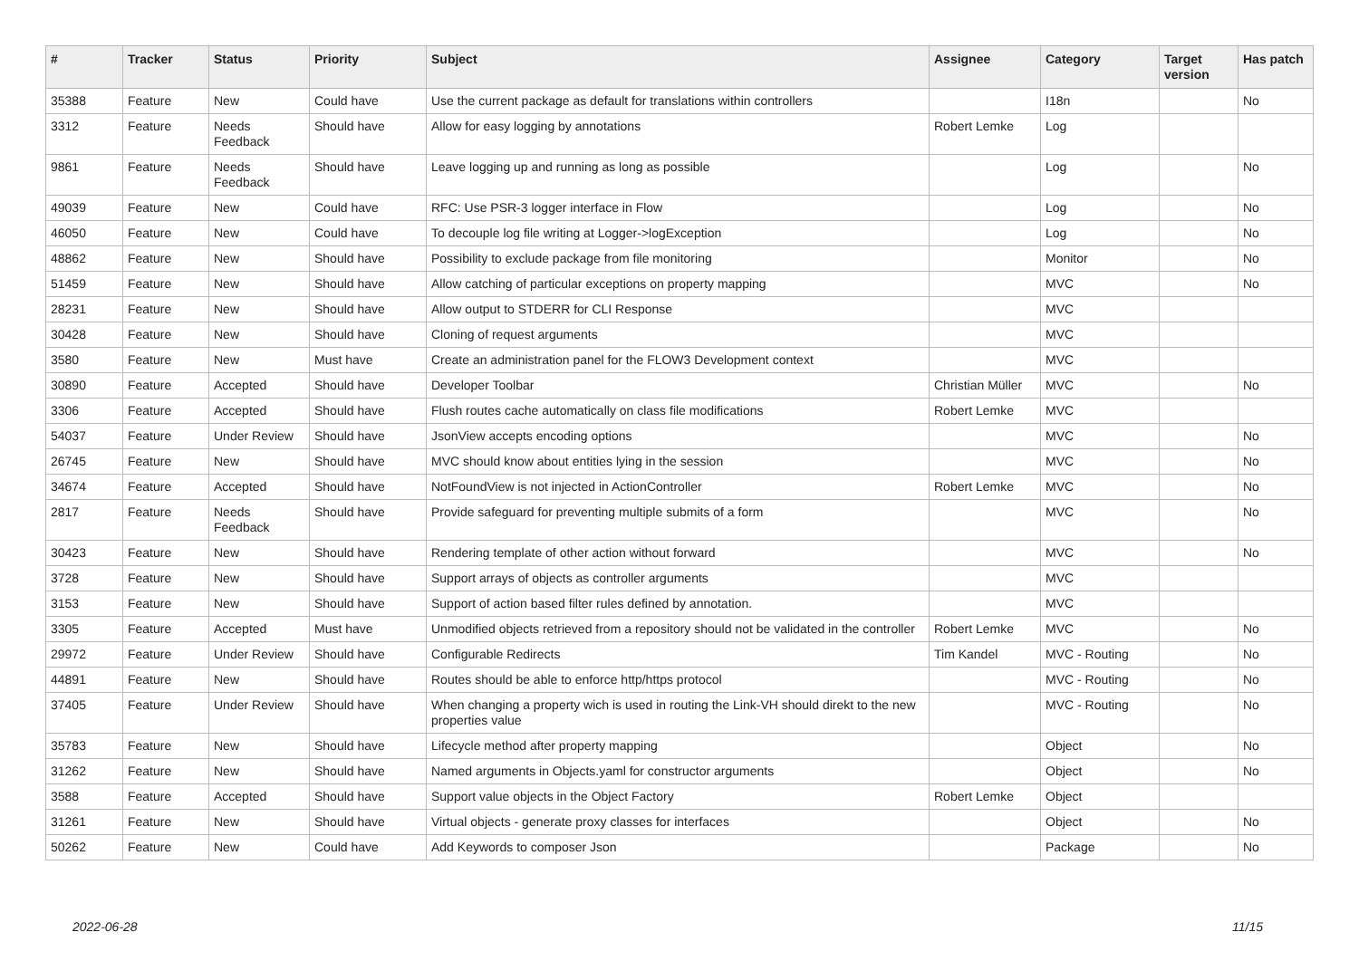| # | Tracker | Status | Priority | Subject | Assignee | Category | Target version | Has patch |
| --- | --- | --- | --- | --- | --- | --- | --- | --- |
| 35388 | Feature | New | Could have | Use the current package as default for translations within controllers | | I18n | | No |
| 3312 | Feature | Needs Feedback | Should have | Allow for easy logging by annotations | Robert Lemke | Log | | |
| 9861 | Feature | Needs Feedback | Should have | Leave logging up and running as long as possible | | Log | | No |
| 49039 | Feature | New | Could have | RFC: Use PSR-3 logger interface in Flow | | Log | | No |
| 46050 | Feature | New | Could have | To decouple log file writing at Logger->logException | | Log | | No |
| 48862 | Feature | New | Should have | Possibility to exclude package from file monitoring | | Monitor | | No |
| 51459 | Feature | New | Should have | Allow catching of particular exceptions on property mapping | | MVC | | No |
| 28231 | Feature | New | Should have | Allow output to STDERR for CLI Response | | MVC | | |
| 30428 | Feature | New | Should have | Cloning of request arguments | | MVC | | |
| 3580 | Feature | New | Must have | Create an administration panel for the FLOW3 Development context | | MVC | | |
| 30890 | Feature | Accepted | Should have | Developer Toolbar | Christian Müller | MVC | | No |
| 3306 | Feature | Accepted | Should have | Flush routes cache automatically on class file modifications | Robert Lemke | MVC | | |
| 54037 | Feature | Under Review | Should have | JsonView accepts encoding options | | MVC | | No |
| 26745 | Feature | New | Should have | MVC should know about entities lying in the session | | MVC | | No |
| 34674 | Feature | Accepted | Should have | NotFoundView is not injected in ActionController | Robert Lemke | MVC | | No |
| 2817 | Feature | Needs Feedback | Should have | Provide safeguard for preventing multiple submits of a form | | MVC | | No |
| 30423 | Feature | New | Should have | Rendering template of other action without forward | | MVC | | No |
| 3728 | Feature | New | Should have | Support arrays of objects as controller arguments | | MVC | | |
| 3153 | Feature | New | Should have | Support of action based filter rules defined by annotation. | | MVC | | |
| 3305 | Feature | Accepted | Must have | Unmodified objects retrieved from a repository should not be validated in the controller | Robert Lemke | MVC | | No |
| 29972 | Feature | Under Review | Should have | Configurable Redirects | Tim Kandel | MVC - Routing | | No |
| 44891 | Feature | New | Should have | Routes should be able to enforce http/https protocol | | MVC - Routing | | No |
| 37405 | Feature | Under Review | Should have | When changing a property wich is used in routing the Link-VH should direkt to the new properties value | | MVC - Routing | | No |
| 35783 | Feature | New | Should have | Lifecycle method after property mapping | | Object | | No |
| 31262 | Feature | New | Should have | Named arguments in Objects.yaml for constructor arguments | | Object | | No |
| 3588 | Feature | Accepted | Should have | Support value objects in the Object Factory | Robert Lemke | Object | | |
| 31261 | Feature | New | Should have | Virtual objects - generate proxy classes for interfaces | | Object | | No |
| 50262 | Feature | New | Could have | Add Keywords to composer Json | | Package | | No |
2022-06-28 11/15